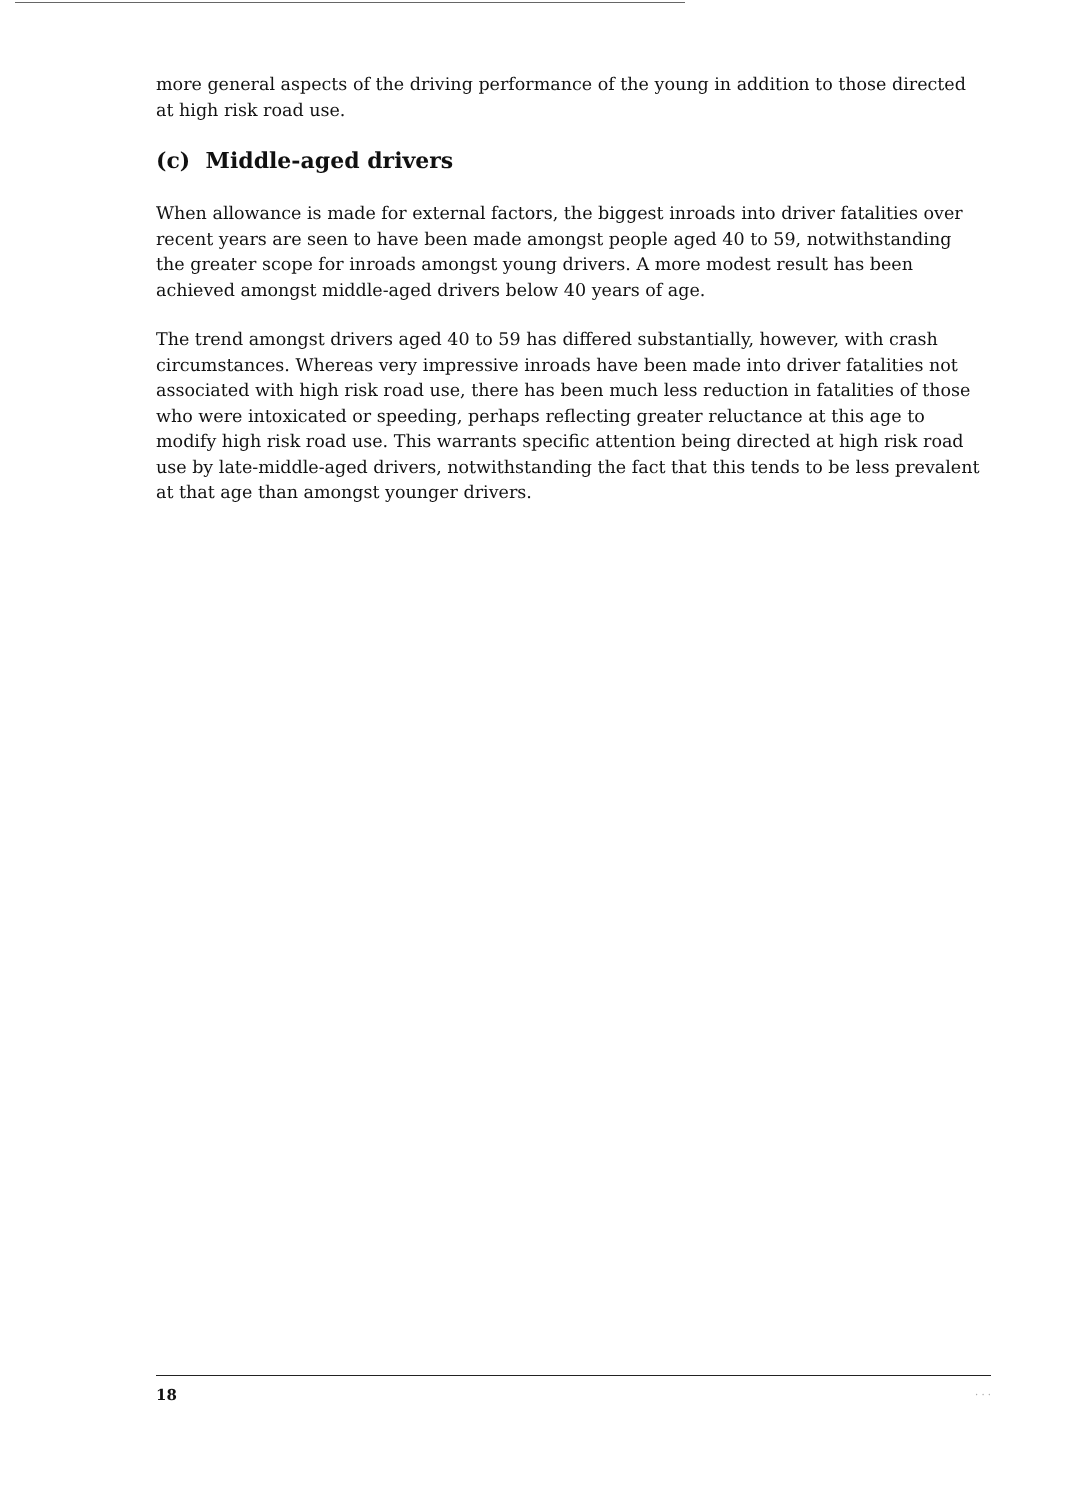more general aspects of the driving performance of the young in addition to those directed at high risk road use.
(c) Middle-aged drivers
When allowance is made for external factors, the biggest inroads into driver fatalities over recent years are seen to have been made amongst people aged 40 to 59, notwithstanding the greater scope for inroads amongst young drivers. A more modest result has been achieved amongst middle-aged drivers below 40 years of age.
The trend amongst drivers aged 40 to 59 has differed substantially, however, with crash circumstances. Whereas very impressive inroads have been made into driver fatalities not associated with high risk road use, there has been much less reduction in fatalities of those who were intoxicated or speeding, perhaps reflecting greater reluctance at this age to modify high risk road use. This warrants specific attention being directed at high risk road use by late-middle-aged drivers, notwithstanding the fact that this tends to be less prevalent at that age than amongst younger drivers.
18. . .